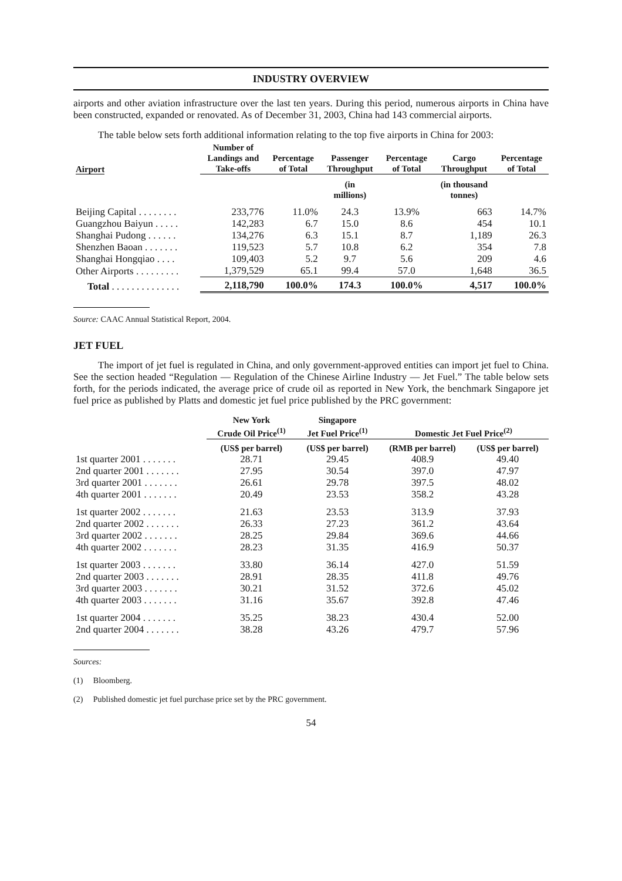INDUSTRY OVERVIEW
airports and other aviation infrastructure over the last ten years. During this period, numerous airports in China have been constructed, expanded or renovated. As of December 31, 2003, China had 143 commercial airports.
The table below sets forth additional information relating to the top five airports in China for 2003:
| Airport | Number of Landings and Take-offs | Percentage of Total | Passenger Throughput | Percentage of Total | Cargo Throughput | Percentage of Total |
| --- | --- | --- | --- | --- | --- | --- |
| | | | (in millions) | | (in thousand tonnes) | |
| Beijing Capital . . . . . . . . | 233,776 | 11.0% | 24.3 | 13.9% | 663 | 14.7% |
| Guangzhou Baiyun . . . . . | 142,283 | 6.7 | 15.0 | 8.6 | 454 | 10.1 |
| Shanghai Pudong . . . . . . | 134,276 | 6.3 | 15.1 | 8.7 | 1,189 | 26.3 |
| Shenzhen Baoan . . . . . . . | 119,523 | 5.7 | 10.8 | 6.2 | 354 | 7.8 |
| Shanghai Hongqiao . . . . | 109,403 | 5.2 | 9.7 | 5.6 | 209 | 4.6 |
| Other Airports . . . . . . . . . | 1,379,529 | 65.1 | 99.4 | 57.0 | 1,648 | 36.5 |
| Total . . . . . . . . . . . . . . | 2,118,790 | 100.0% | 174.3 | 100.0% | 4,517 | 100.0% |
Source: CAAC Annual Statistical Report, 2004.
JET FUEL
The import of jet fuel is regulated in China, and only government-approved entities can import jet fuel to China. See the section headed “Regulation — Regulation of the Chinese Airline Industry — Jet Fuel.” The table below sets forth, for the periods indicated, the average price of crude oil as reported in New York, the benchmark Singapore jet fuel price as published by Platts and domestic jet fuel price published by the PRC government:
| | New York Crude Oil Price<sup>(1)</sup> | Singapore Jet Fuel Price<sup>(1)</sup> | Domestic Jet Fuel Price<sup>(2)</sup> | |
| --- | --- | --- | --- | --- |
| | (US$ per barrel) | (US$ per barrel) | (RMB per barrel) | (US$ per barrel) |
| 1st quarter 2001 . . . . . . . | 28.71 | 29.45 | 408.9 | 49.40 |
| 2nd quarter 2001 . . . . . . . | 27.95 | 30.54 | 397.0 | 47.97 |
| 3rd quarter 2001 . . . . . . . | 26.61 | 29.78 | 397.5 | 48.02 |
| 4th quarter 2001 . . . . . . . | 20.49 | 23.53 | 358.2 | 43.28 |
| 1st quarter 2002 . . . . . . . | 21.63 | 23.53 | 313.9 | 37.93 |
| 2nd quarter 2002 . . . . . . . | 26.33 | 27.23 | 361.2 | 43.64 |
| 3rd quarter 2002 . . . . . . . | 28.25 | 29.84 | 369.6 | 44.66 |
| 4th quarter 2002 . . . . . . . | 28.23 | 31.35 | 416.9 | 50.37 |
| 1st quarter 2003 . . . . . . . | 33.80 | 36.14 | 427.0 | 51.59 |
| 2nd quarter 2003 . . . . . . . | 28.91 | 28.35 | 411.8 | 49.76 |
| 3rd quarter 2003 . . . . . . . | 30.21 | 31.52 | 372.6 | 45.02 |
| 4th quarter 2003 . . . . . . . | 31.16 | 35.67 | 392.8 | 47.46 |
| 1st quarter 2004 . . . . . . . | 35.25 | 38.23 | 430.4 | 52.00 |
| 2nd quarter 2004 . . . . . . . | 38.28 | 43.26 | 479.7 | 57.96 |
Sources:
(1) Bloomberg.
(2) Published domestic jet fuel purchase price set by the PRC government.
54